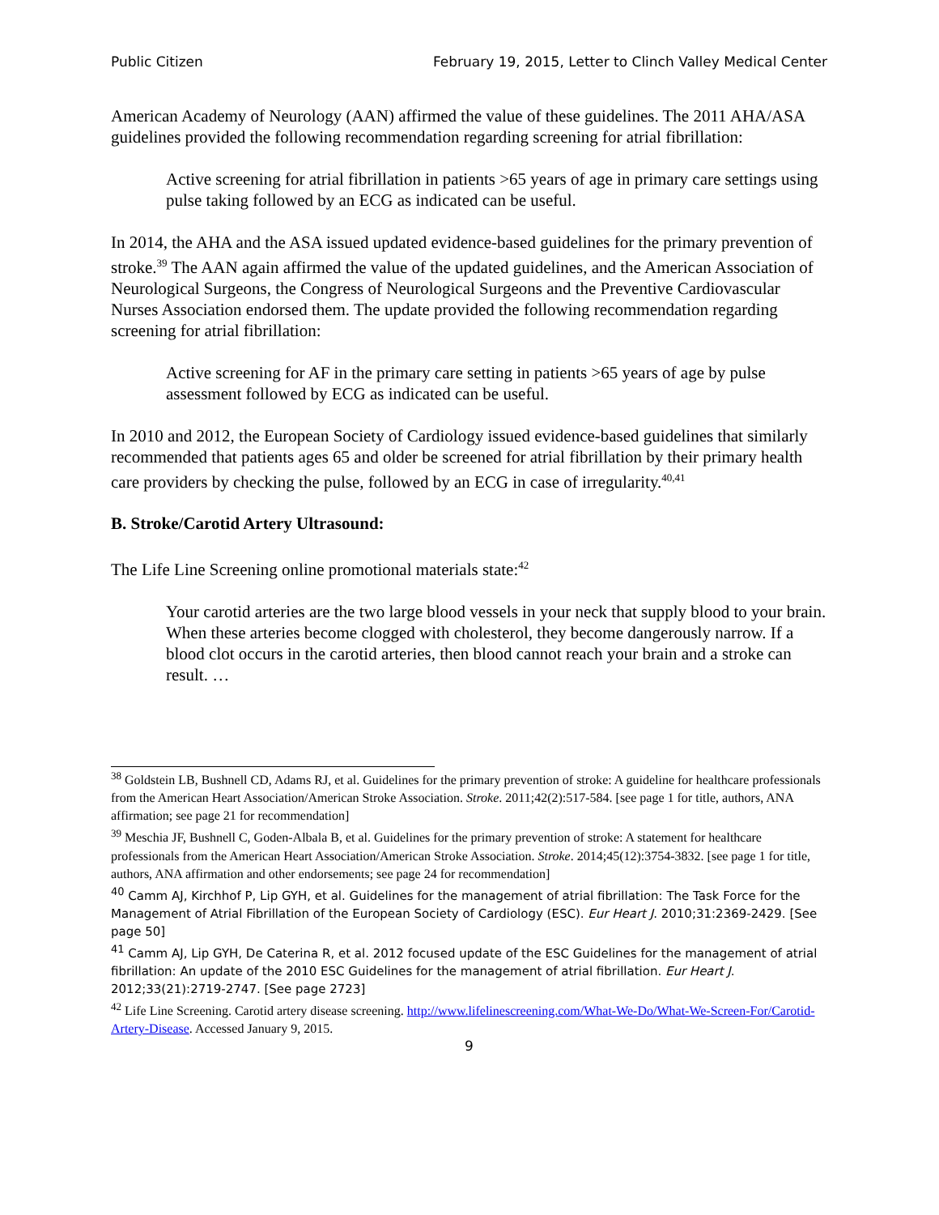Public Citizen February 19, 2015, Letter to Clinch Valley Medical Center
American Academy of Neurology (AAN) affirmed the value of these guidelines. The 2011 AHA/ASA guidelines provided the following recommendation regarding screening for atrial fibrillation:
Active screening for atrial fibrillation in patients >65 years of age in primary care settings using pulse taking followed by an ECG as indicated can be useful.
In 2014, the AHA and the ASA issued updated evidence-based guidelines for the primary prevention of stroke.<sup>39</sup> The AAN again affirmed the value of the updated guidelines, and the American Association of Neurological Surgeons, the Congress of Neurological Surgeons and the Preventive Cardiovascular Nurses Association endorsed them. The update provided the following recommendation regarding screening for atrial fibrillation:
Active screening for AF in the primary care setting in patients >65 years of age by pulse assessment followed by ECG as indicated can be useful.
In 2010 and 2012, the European Society of Cardiology issued evidence-based guidelines that similarly recommended that patients ages 65 and older be screened for atrial fibrillation by their primary health care providers by checking the pulse, followed by an ECG in case of irregularity.<sup>40,41</sup>
B. Stroke/Carotid Artery Ultrasound:
The Life Line Screening online promotional materials state:<sup>42</sup>
Your carotid arteries are the two large blood vessels in your neck that supply blood to your brain. When these arteries become clogged with cholesterol, they become dangerously narrow. If a blood clot occurs in the carotid arteries, then blood cannot reach your brain and a stroke can result. …
<sup>38</sup> Goldstein LB, Bushnell CD, Adams RJ, et al. Guidelines for the primary prevention of stroke: A guideline for healthcare professionals from the American Heart Association/American Stroke Association. Stroke. 2011;42(2):517-584. [see page 1 for title, authors, ANA affirmation; see page 21 for recommendation]
<sup>39</sup> Meschia JF, Bushnell C, Goden-Albala B, et al. Guidelines for the primary prevention of stroke: A statement for healthcare professionals from the American Heart Association/American Stroke Association. Stroke. 2014;45(12):3754-3832. [see page 1 for title, authors, ANA affirmation and other endorsements; see page 24 for recommendation]
<sup>40</sup> Camm AJ, Kirchhof P, Lip GYH, et al. Guidelines for the management of atrial fibrillation: The Task Force for the Management of Atrial Fibrillation of the European Society of Cardiology (ESC). Eur Heart J. 2010;31:2369-2429. [See page 50]
<sup>41</sup> Camm AJ, Lip GYH, De Caterina R, et al. 2012 focused update of the ESC Guidelines for the management of atrial fibrillation: An update of the 2010 ESC Guidelines for the management of atrial fibrillation. Eur Heart J. 2012;33(21):2719-2747. [See page 2723]
<sup>42</sup> Life Line Screening. Carotid artery disease screening. http://www.lifelinescreening.com/What-We-Do/What-We-Screen-For/Carotid-Artery-Disease. Accessed January 9, 2015.
9